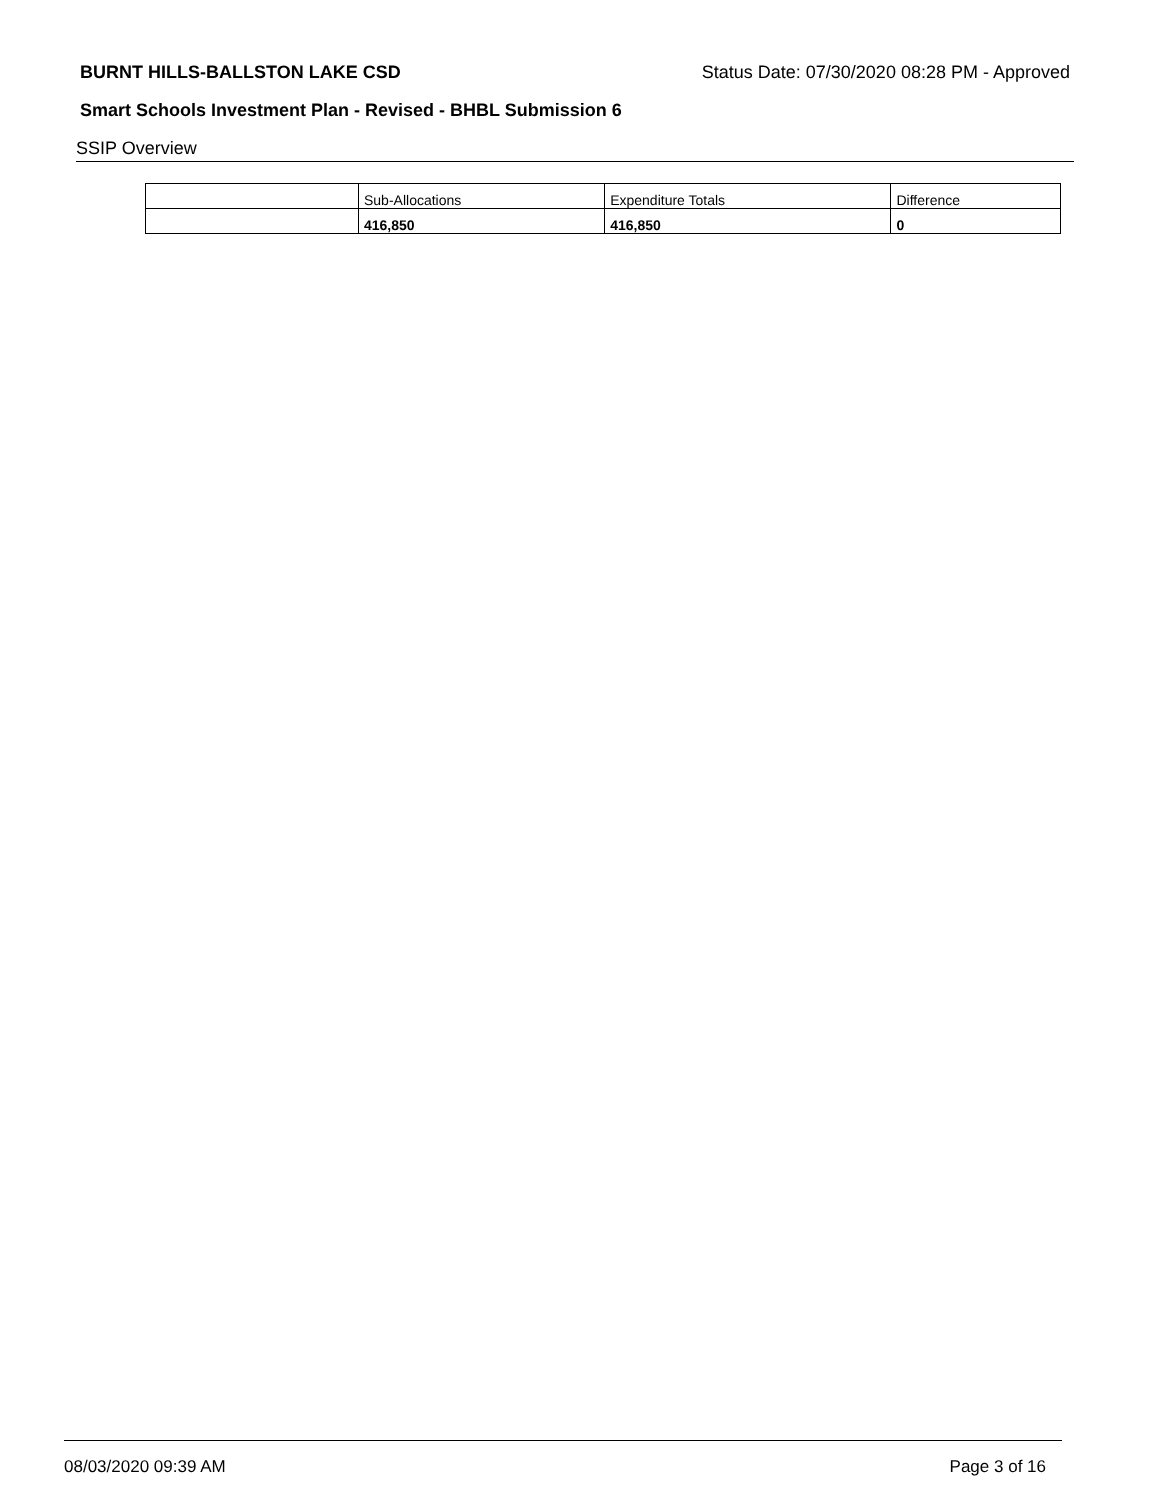BURNT HILLS-BALLSTON LAKE CSD Status Date: 07/30/2020 08:28 PM - Approved
Smart Schools Investment Plan - Revised - BHBL Submission 6
SSIP Overview
| | Sub-Allocations | Expenditure Totals | Difference |
| --- | --- | --- | --- |
| | 416,850 | 416,850 | 0 |
08/03/2020 09:39 AM Page 3 of 16